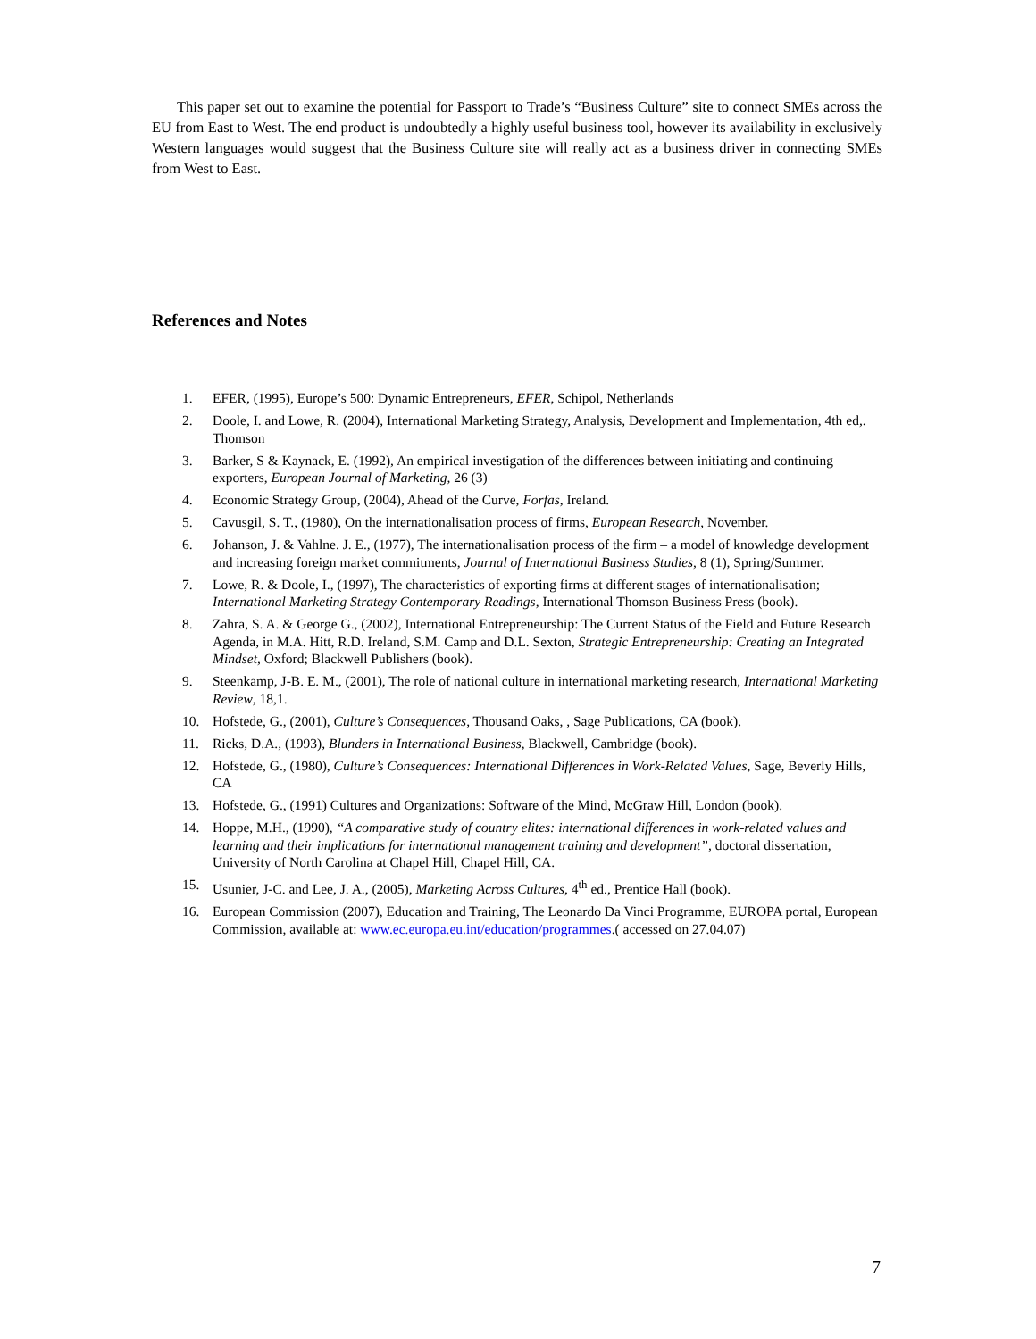This paper set out to examine the potential for Passport to Trade’s “Business Culture” site to connect SMEs across the EU from East to West. The end product is undoubtedly a highly useful business tool, however its availability in exclusively Western languages would suggest that the Business Culture site will really act as a business driver in connecting SMEs from West to East.
References and Notes
1. EFER, (1995), Europe’s 500: Dynamic Entrepreneurs, EFER, Schipol, Netherlands
2. Doole, I. and Lowe, R. (2004), International Marketing Strategy, Analysis, Development and Implementation, 4th ed,. Thomson
3. Barker, S & Kaynack, E. (1992), An empirical investigation of the differences between initiating and continuing exporters, European Journal of Marketing, 26 (3)
4. Economic Strategy Group, (2004), Ahead of the Curve, Forfas, Ireland.
5. Cavusgil, S. T., (1980), On the internationalisation process of firms, European Research, November.
6. Johanson, J. & Vahlne. J. E., (1977), The internationalisation process of the firm – a model of knowledge development and increasing foreign market commitments, Journal of International Business Studies, 8 (1), Spring/Summer.
7. Lowe, R. & Doole, I., (1997), The characteristics of exporting firms at different stages of internationalisation; International Marketing Strategy Contemporary Readings, International Thomson Business Press (book).
8. Zahra, S. A. & George G., (2002), International Entrepreneurship: The Current Status of the Field and Future Research Agenda, in M.A. Hitt, R.D. Ireland, S.M. Camp and D.L. Sexton, Strategic Entrepreneurship: Creating an Integrated Mindset, Oxford; Blackwell Publishers (book).
9. Steenkamp, J-B. E. M., (2001), The role of national culture in international marketing research, International Marketing Review, 18,1.
10. Hofstede, G., (2001), Culture’s Consequences, Thousand Oaks, , Sage Publications, CA (book).
11. Ricks, D.A., (1993), Blunders in International Business, Blackwell, Cambridge (book).
12. Hofstede, G., (1980), Culture’s Consequences: International Differences in Work-Related Values, Sage, Beverly Hills, CA
13. Hofstede, G., (1991) Cultures and Organizations: Software of the Mind, McGraw Hill, London (book).
14. Hoppe, M.H., (1990), “A comparative study of country elites: international differences in work-related values and learning and their implications for international management training and development”, doctoral dissertation, University of North Carolina at Chapel Hill, Chapel Hill, CA.
15. Usunier, J-C. and Lee, J. A., (2005), Marketing Across Cultures, 4<sup>th</sup> ed., Prentice Hall (book).
16. European Commission (2007), Education and Training, The Leonardo Da Vinci Programme, EUROPA portal, European Commission, available at: www.ec.europa.eu.int/education/programmes.( accessed on 27.04.07)
7